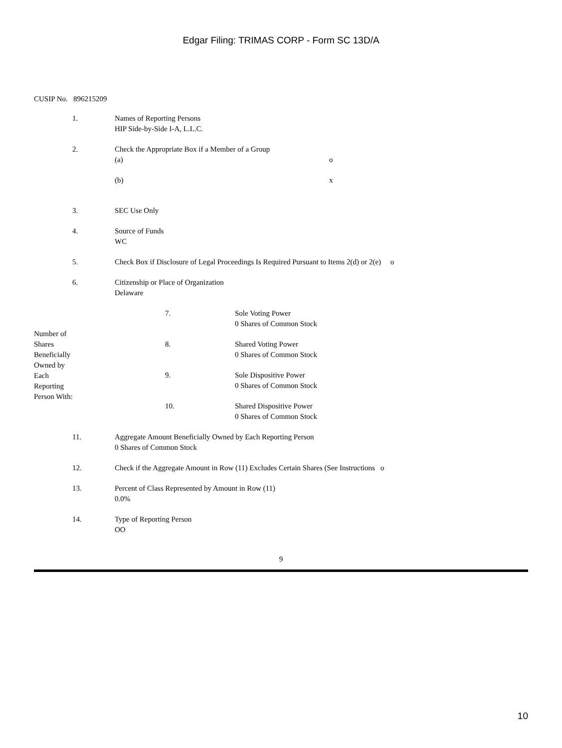Edgar Filing: TRIMAS CORP - Form SC 13D/A
CUSIP No. 896215209
| 1. | Names of Reporting Persons HIP Side-by-Side I-A, L.L.C. |
| 2. | Check the Appropriate Box if a Member of a Group / (a) / o / / (b) / x / |
| 3. | SEC Use Only |
| 4. | Source of Funds WC |
| 5. | Check Box if Disclosure of Legal Proceedings Is Required Pursuant to Items 2(d) or 2(e) o |
| 6. | Citizenship or Place of Organization Delaware |
| Number of Shares Beneficially Owned by Each Reporting Person With: | / 7. / Sole Voting Power 0 Shares of Common Stock / / 8. / Shared Voting Power 0 Shares of Common Stock / / 9. / Sole Dispositive Power 0 Shares of Common Stock / / 10. / Shared Dispositive Power 0 Shares of Common Stock / |
| 11. | Aggregate Amount Beneficially Owned by Each Reporting Person 0 Shares of Common Stock |
| 12. | Check if the Aggregate Amount in Row (11) Excludes Certain Shares (See Instructions o |
| 13. | Percent of Class Represented by Amount in Row (11) 0.0% |
| 14. | Type of Reporting Person OO |
9
10